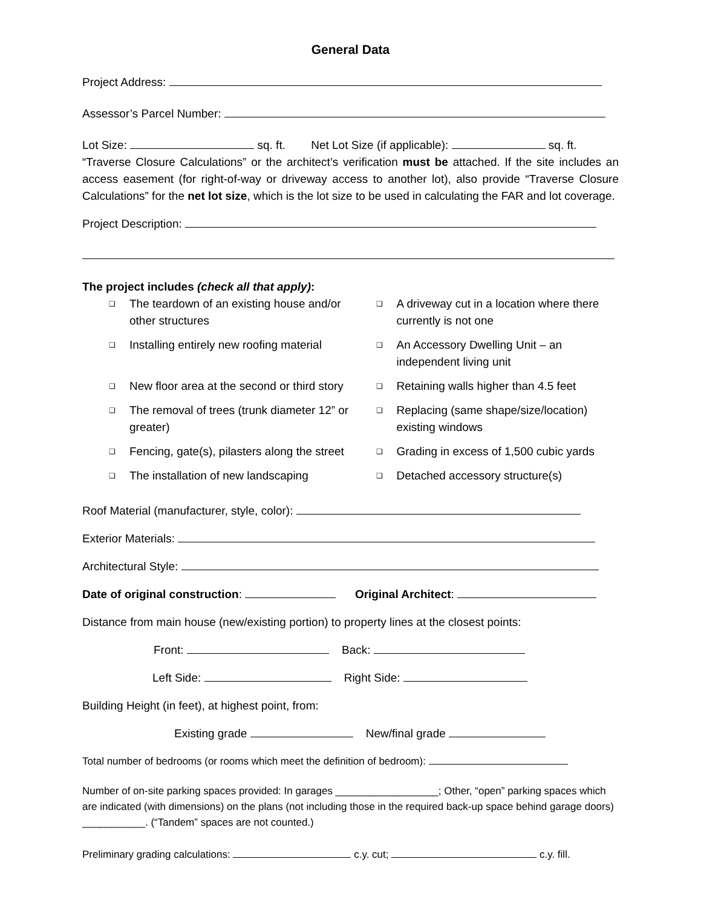General Data
Project Address:
Assessor’s Parcel Number:
Lot Size: sq. ft. Net Lot Size (if applicable): sq. ft.
“Traverse Closure Calculations” or the architect’s verification must be attached. If the site includes an access easement (for right-of-way or driveway access to another lot), also provide “Traverse Closure Calculations” for the net lot size, which is the lot size to be used in calculating the FAR and lot coverage.
Project Description:
The project includes (check all that apply):
❑ The teardown of an existing house and/or other structures
❑ A driveway cut in a location where there currently is not one
❑ Installing entirely new roofing material
❑ An Accessory Dwelling Unit – an independent living unit
❑ New floor area at the second or third story
❑ Retaining walls higher than 4.5 feet
❑ The removal of trees (trunk diameter 12” or greater)
❑ Replacing (same shape/size/location) existing windows
❑ Fencing, gate(s), pilasters along the street
❑ Grading in excess of 1,500 cubic yards
❑ The installation of new landscaping
❑ Detached accessory structure(s)
Roof Material (manufacturer, style, color):
Exterior Materials:
Architectural Style:
Date of original construction: Original Architect:
Distance from main house (new/existing portion) to property lines at the closest points:
Front: Back:
Left Side: Right Side:
Building Height (in feet), at highest point, from:
Existing grade New/final grade
Total number of bedrooms (or rooms which meet the definition of bedroom):
Number of on-site parking spaces provided: In garages __________________; Other, “open” parking spaces which are indicated (with dimensions) on the plans (not including those in the required back-up space behind garage doors) ___________. (“Tandem” spaces are not counted.)
Preliminary grading calculations: c.y. cut; c.y. fill.